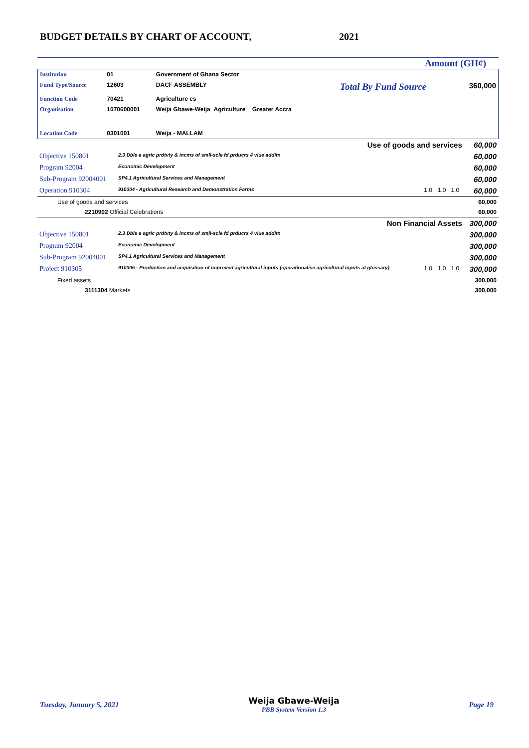BUDGET DETAILS BY CHART OF ACCOUNT, 2021
Amount (GH¢)
| Institution | 01 | Government of Ghana Sector | | |
| Fund Type/Source | 12603 | DACF ASSEMBLY | Total By Fund Source | 360,000 |
| Function Code | 70421 | Agriculture cs | | |
| Organisation | 1070600001 | Weija Gbawe-Weija_Agriculture__Greater Accra | | |
| Location Code | 0301001 | Weija - MALLAM | | |
| Use of goods and services | | | | 60,000 |
| Objective 150801 | 2.3 Dble e agric prdtvty & incms of smll-scle fd prducrs 4 vlue additn | | | 60,000 |
| Program 92004 | Economic Development | | | 60,000 |
| Sub-Program 92004001 | SP4.1 Agricultural Services and Management | | | 60,000 |
| Operation 910304 | 910304 - Agricultural Research and Demonstration Farms | 1.0 | 1.0 1.0 | 60,000 |
| Use of goods and services | | | | 60,000 |
| 2210902 Official Celebrations | | | | 60,000 |
| Non Financial Assets | | | | 300,000 |
| Objective 150801 | 2.3 Dble e agric prdtvty & incms of smll-scle fd prducrs 4 vlue additn | | | 300,000 |
| Program 92004 | Economic Development | | | 300,000 |
| Sub-Program 92004001 | SP4.1 Agricultural Services and Management | | | 300,000 |
| Project 910305 | 910305 - Production and acquisition of improved agricultural inputs (operationalise agricultural inputs at glossary) | 1.0 | 1.0 1.0 | 300,000 |
| Fixed assets | | | | 300,000 |
| 3111304 Markets | | | | 300,000 |
Tuesday, January 5, 2021
Weija Gbawe-Weija
PBB System Version 1.3
Page 19